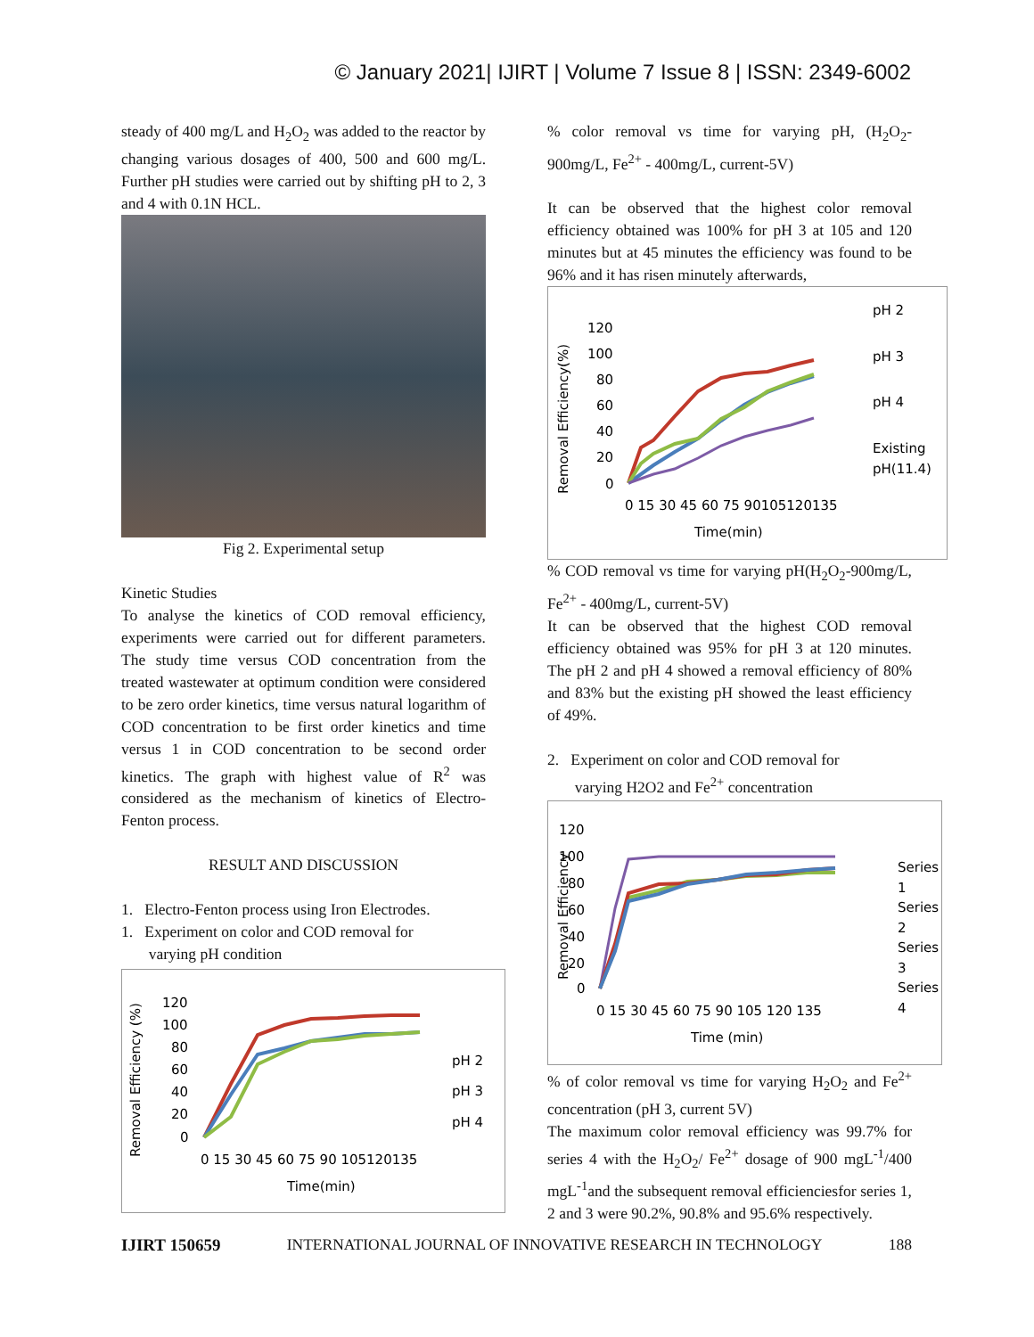© January 2021| IJIRT | Volume 7 Issue 8 | ISSN: 2349-6002
steady of 400 mg/L and H<sub>2</sub>O<sub>2</sub> was added to the reactor by changing various dosages of 400, 500 and 600 mg/L. Further pH studies were carried out by shifting pH to 2, 3 and 4 with 0.1N HCL.
Fig 2. Experimental setup
Kinetic Studies
To analyse the kinetics of COD removal efficiency, experiments were carried out for different parameters. The study time versus COD concentration from the treated wastewater at optimum condition were considered to be zero order kinetics, time versus natural logarithm of COD concentration to be first order kinetics and time versus 1 in COD concentration to be second order kinetics. The graph with highest value of R<sup>2</sup> was considered as the mechanism of kinetics of Electro-Fenton process.
RESULT AND DISCUSSION
1. Electro-Fenton process using Iron Electrodes.
1. Experiment on color and COD removal for
varying pH condition
Removal Efficiency (%)
120
100
80
60
40
20
0
0 15 30 45 60 75 90 105120135
Time(min)
pH 2
pH 3
pH 4
% color removal vs time for varying pH, (H<sub>2</sub>O<sub>2</sub>-900mg/L, Fe<sup>2+</sup> - 400mg/L, current-5V)
It can be observed that the highest color removal efficiency obtained was 100% for pH 3 at 105 and 120 minutes but at 45 minutes the efficiency was found to be 96% and it has risen minutely afterwards,
Removal Efficiency(%)
120
100
80
60
40
20
0
0 15 30 45 60 75 90105120135
Time(min)
pH 2
pH 3
pH 4
Existing
pH(11.4)
% COD removal vs time for varying pH(H<sub>2</sub>O<sub>2</sub>-900mg/L, Fe<sup>2+</sup> - 400mg/L, current-5V)
It can be observed that the highest COD removal efficiency obtained was 95% for pH 3 at 120 minutes. The pH 2 and pH 4 showed a removal efficiency of 80% and 83% but the existing pH showed the least efficiency of 49%.
2. Experiment on color and COD removal for
varying H2O2 and Fe<sup>2+</sup> concentration
Removal Efficiency
120
100
80
60
40
20
0
0 15 30 45 60 75 90 105 120 135
Time (min)
Series
1
Series
2
Series
3
Series
4
% of color removal vs time for varying H<sub>2</sub>O<sub>2</sub> and Fe<sup>2+</sup> concentration (pH 3, current 5V)
The maximum color removal efficiency was 99.7% for series 4 with the H<sub>2</sub>O<sub>2</sub>/ Fe<sup>2+</sup> dosage of 900 mgL<sup>-1</sup>/400 mgL<sup>-1</sup>and the subsequent removal efficienciesfor series 1, 2 and 3 were 90.2%, 90.8% and 95.6% respectively.
IJIRT 150659 INTERNATIONAL JOURNAL OF INNOVATIVE RESEARCH IN TECHNOLOGY 188